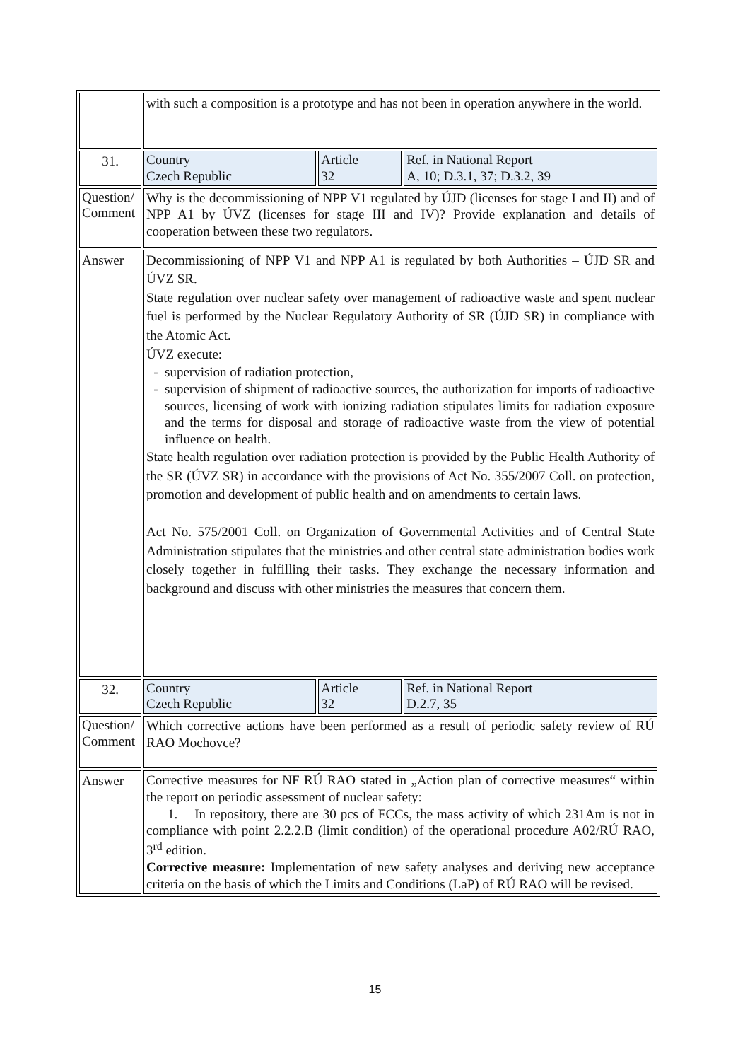| | with such a composition is a prototype and has not been in operation anywhere in the world. | | |
| 31. | Country Czech Republic | Article 32 | Ref. in National Report A, 10; D.3.1, 37; D.3.2, 39 |
| Question/ Comment | Why is the decommissioning of NPP V1 regulated by ÚJD (licenses for stage I and II) and of NPP A1 by ÚVZ (licenses for stage III and IV)? Provide explanation and details of cooperation between these two regulators. | | |
| Answer | Decommissioning of NPP V1 and NPP A1 is regulated by both Authorities – ÚJD SR and ÚVZ SR. State regulation over nuclear safety over management of radioactive waste and spent nuclear fuel is performed by the Nuclear Regulatory Authority of SR (ÚJD SR) in compliance with the Atomic Act. ÚVZ execute: supervision of radiation protection, supervision of shipment of radioactive sources, the authorization for imports of radioactive sources, licensing of work with ionizing radiation stipulates limits for radiation exposure and the terms for disposal and storage of radioactive waste from the view of potential influence on health. State health regulation over radiation protection is provided by the Public Health Authority of the SR (ÚVZ SR) in accordance with the provisions of Act No. 355/2007 Coll. on protection, promotion and development of public health and on amendments to certain laws. Act No. 575/2001 Coll. on Organization of Governmental Activities and of Central State Administration stipulates that the ministries and other central state administration bodies work closely together in fulfilling their tasks. They exchange the necessary information and background and discuss with other ministries the measures that concern them. | | |
| 32. | Country Czech Republic | Article 32 | Ref. in National Report D.2.7, 35 |
| Question/ Comment | Which corrective actions have been performed as a result of periodic safety review of RÚ RAO Mochovce? | | |
| Answer | Corrective measures for NF RÚ RAO stated in „Action plan of corrective measures“ within the report on periodic assessment of nuclear safety: 1. In repository, there are 30 pcs of FCCs, the mass activity of which 231Am is not in compliance with point 2.2.2.B (limit condition) of the operational procedure A02/RÚ RAO, 3<sup>rd</sup> edition. Corrective measure: Implementation of new safety analyses and deriving new acceptance criteria on the basis of which the Limits and Conditions (LaP) of RÚ RAO will be revised. | | |
15